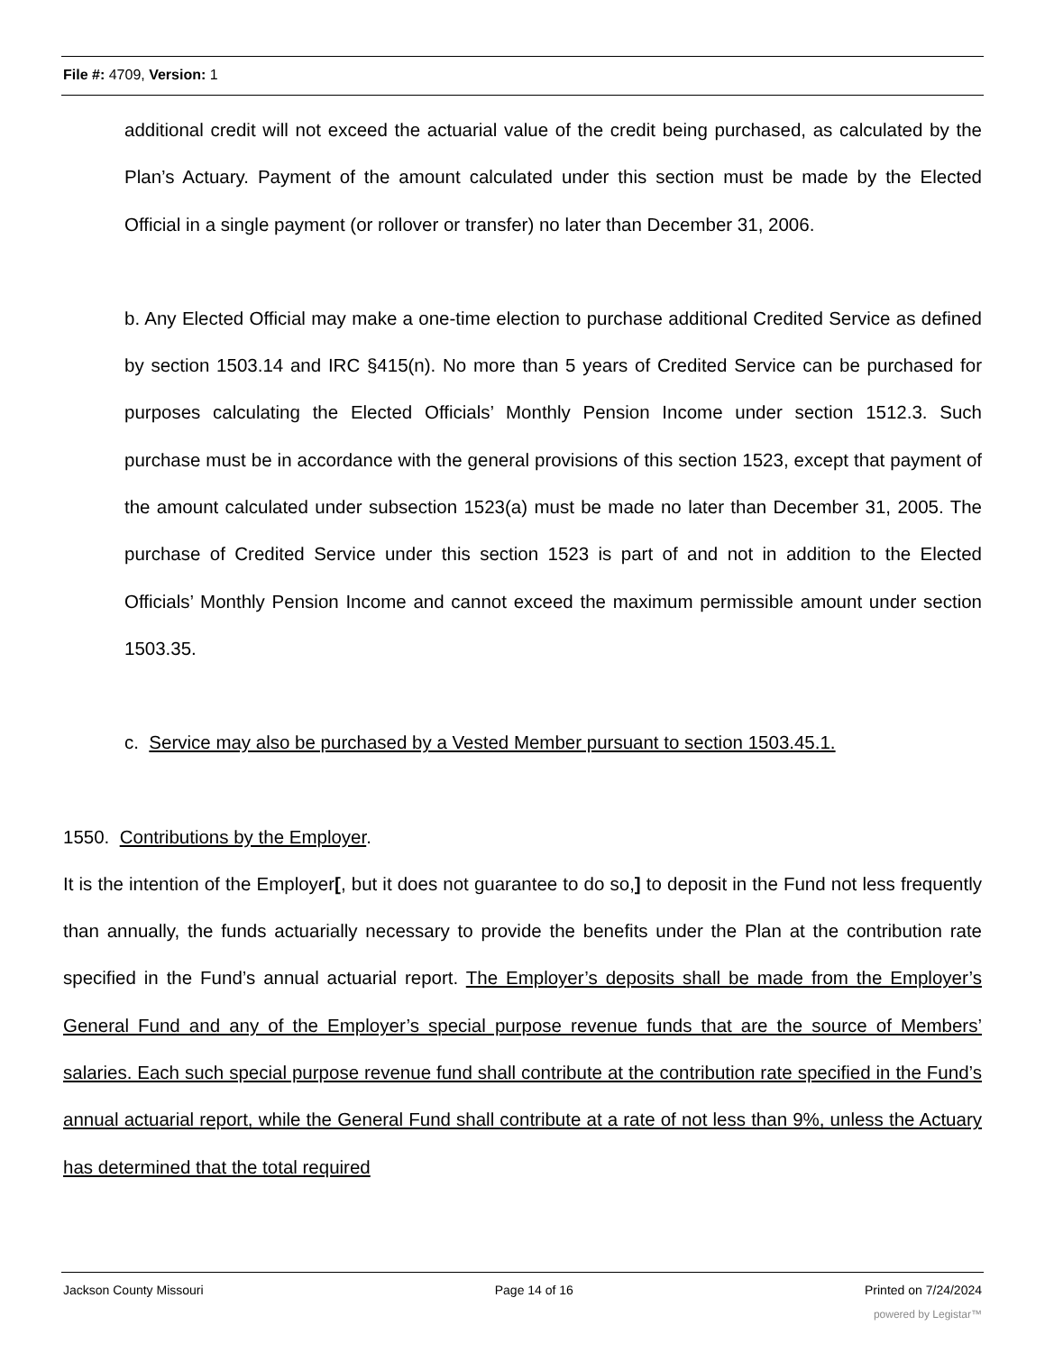File #: 4709, Version: 1
additional credit will not exceed the actuarial value of the credit being purchased, as calculated by the Plan’s Actuary. Payment of the amount calculated under this section must be made by the Elected Official in a single payment (or rollover or transfer) no later than December 31, 2006.
b. Any Elected Official may make a one-time election to purchase additional Credited Service as defined by section 1503.14 and IRC §415(n). No more than 5 years of Credited Service can be purchased for purposes calculating the Elected Officials’ Monthly Pension Income under section 1512.3. Such purchase must be in accordance with the general provisions of this section 1523, except that payment of the amount calculated under subsection 1523(a) must be made no later than December 31, 2005. The purchase of Credited Service under this section 1523 is part of and not in addition to the Elected Officials’ Monthly Pension Income and cannot exceed the maximum permissible amount under section 1503.35.
c. Service may also be purchased by a Vested Member pursuant to section 1503.45.1.
1550. Contributions by the Employer.
It is the intention of the Employer[, but it does not guarantee to do so,] to deposit in the Fund not less frequently than annually, the funds actuarially necessary to provide the benefits under the Plan at the contribution rate specified in the Fund’s annual actuarial report. The Employer’s deposits shall be made from the Employer’s General Fund and any of the Employer’s special purpose revenue funds that are the source of Members’ salaries. Each such special purpose revenue fund shall contribute at the contribution rate specified in the Fund’s annual actuarial report, while the General Fund shall contribute at a rate of not less than 9%, unless the Actuary has determined that the total required
Jackson County Missouri Page 14 of 16 Printed on 7/24/2024
powered by Legistar™